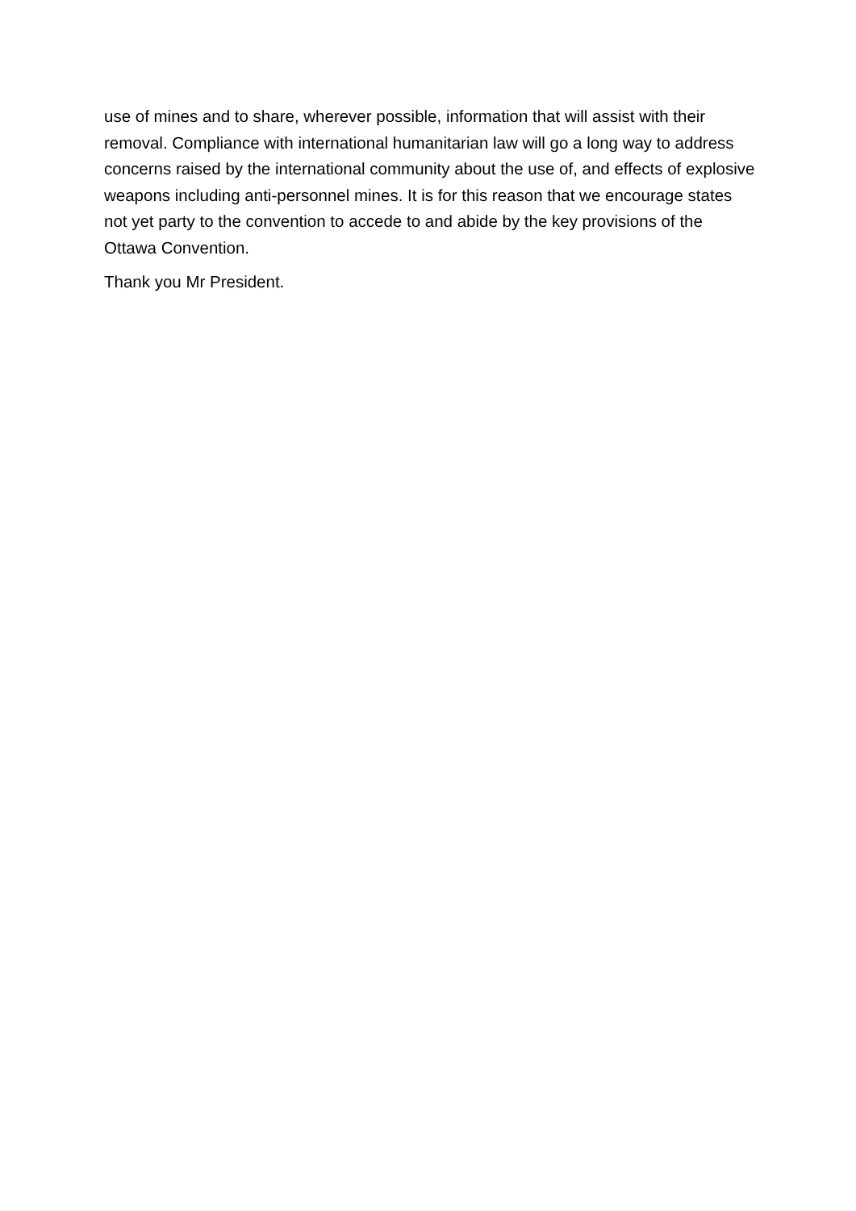use of mines and to share, wherever possible, information that will assist with their removal. Compliance with international humanitarian law will go a long way to address concerns raised by the international community about the use of, and effects of explosive weapons including anti-personnel mines. It is for this reason that we encourage states not yet party to the convention to accede to and abide by the key provisions of the Ottawa Convention.
Thank you Mr President.